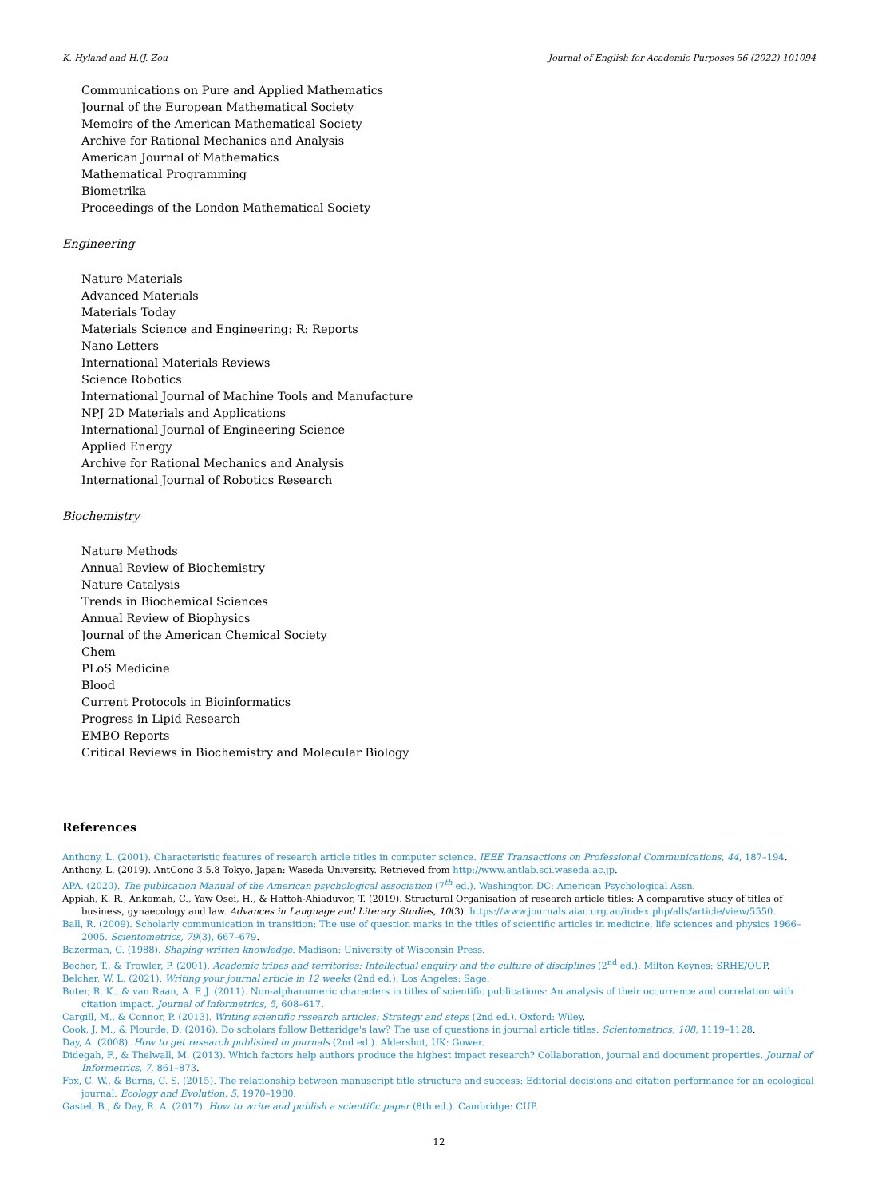K. Hyland and H.(J. Zou Journal of English for Academic Purposes 56 (2022) 101094
Communications on Pure and Applied Mathematics
Journal of the European Mathematical Society
Memoirs of the American Mathematical Society
Archive for Rational Mechanics and Analysis
American Journal of Mathematics
Mathematical Programming
Biometrika
Proceedings of the London Mathematical Society
Engineering
Nature Materials
Advanced Materials
Materials Today
Materials Science and Engineering: R: Reports
Nano Letters
International Materials Reviews
Science Robotics
International Journal of Machine Tools and Manufacture
NPJ 2D Materials and Applications
International Journal of Engineering Science
Applied Energy
Archive for Rational Mechanics and Analysis
International Journal of Robotics Research
Biochemistry
Nature Methods
Annual Review of Biochemistry
Nature Catalysis
Trends in Biochemical Sciences
Annual Review of Biophysics
Journal of the American Chemical Society
Chem
PLoS Medicine
Blood
Current Protocols in Bioinformatics
Progress in Lipid Research
EMBO Reports
Critical Reviews in Biochemistry and Molecular Biology
References
Anthony, L. (2001). Characteristic features of research article titles in computer science. IEEE Transactions on Professional Communications, 44, 187–194.
Anthony, L. (2019). AntConc 3.5.8 Tokyo, Japan: Waseda University. Retrieved from http://www.antlab.sci.waseda.ac.jp.
APA. (2020). The publication Manual of the American psychological association (7<sup>th</sup> ed.). Washington DC: American Psychological Assn.
Appiah, K. R., Ankomah, C., Yaw Osei, H., & Hattoh-Ahiaduvor, T. (2019). Structural Organisation of research article titles: A comparative study of titles of business, gynaecology and law. Advances in Language and Literary Studies, 10(3). https://www.journals.aiac.org.au/index.php/alls/article/view/5550.
Ball, R. (2009). Scholarly communication in transition: The use of question marks in the titles of scientific articles in medicine, life sciences and physics 1966–2005. Scientometrics, 79(3), 667–679.
Bazerman, C. (1988). Shaping written knowledge. Madison: University of Wisconsin Press.
Becher, T., & Trowler, P. (2001). Academic tribes and territories: Intellectual enquiry and the culture of disciplines (2<sup>nd</sup> ed.). Milton Keynes: SRHE/OUP.
Belcher, W. L. (2021). Writing your journal article in 12 weeks (2nd ed.). Los Angeles: Sage.
Buter, R. K., & van Raan, A. F. J. (2011). Non-alphanumeric characters in titles of scientific publications: An analysis of their occurrence and correlation with citation impact. Journal of Informetrics, 5, 608–617.
Cargill, M., & Connor, P. (2013). Writing scientific research articles: Strategy and steps (2nd ed.). Oxford: Wiley.
Cook, J. M., & Plourde, D. (2016). Do scholars follow Betteridge's law? The use of questions in journal article titles. Scientometrics, 108, 1119–1128.
Day, A. (2008). How to get research published in journals (2nd ed.). Aldershot, UK: Gower.
Didegah, F., & Thelwall, M. (2013). Which factors help authors produce the highest impact research? Collaboration, journal and document properties. Journal of Informetrics, 7, 861–873.
Fox, C. W., & Burns, C. S. (2015). The relationship between manuscript title structure and success: Editorial decisions and citation performance for an ecological journal. Ecology and Evolution, 5, 1970–1980.
Gastel, B., & Day, R. A. (2017). How to write and publish a scientific paper (8th ed.). Cambridge: CUP.
12